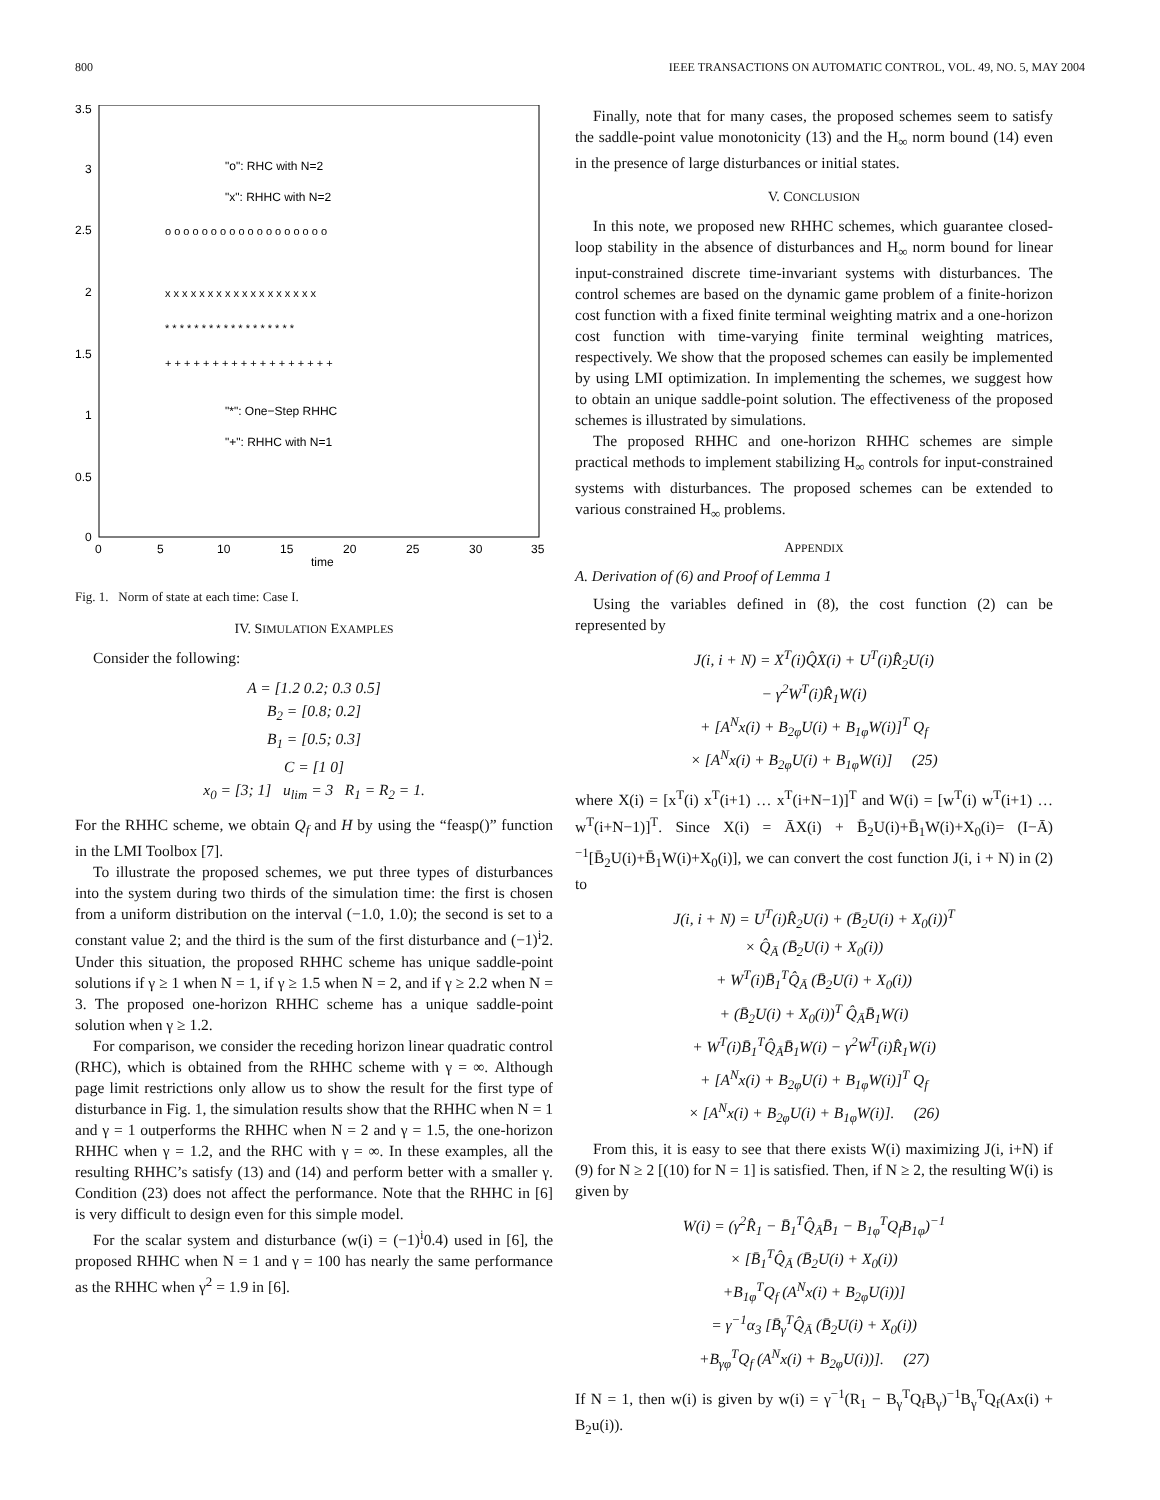800 IEEE TRANSACTIONS ON AUTOMATIC CONTROL, VOL. 49, NO. 5, MAY 2004
3.5
3
2.5
2
1.5
1
0.5
0
0
5
10
15
20
25
30
35
time
"o": RHC with N=2
"x": RHHC with N=2
"*": One−Step RHHC
"+": RHHC with N=1
o o o o o o o o o o o o o o o o o o
x x x x x x x x x x x x x x x x x x
* * * * * * * * * * * * * * * * * *
+ + + + + + + + + + + + + + + + + +
Fig. 1. Norm of state at each time: Case I.
IV. SIMULATION EXAMPLES
Consider the following:
A = [1.2 0.2; 0.3 0.5]
B<sub>2</sub> = [0.8; 0.2]
B<sub>1</sub> = [0.5; 0.3]
C = [1 0]
x<sub>0</sub> = [3; 1] u<sub>lim</sub> = 3 R<sub>1</sub> = R<sub>2</sub> = 1.
For the RHHC scheme, we obtain Q<sub>f</sub> and H by using the “feasp()” function in the LMI Toolbox [7].
To illustrate the proposed schemes, we put three types of disturbances into the system during two thirds of the simulation time: the first is chosen from a uniform distribution on the interval (−1.0, 1.0); the second is set to a constant value 2; and the third is the sum of the first disturbance and (−1)<sup>i</sup>2. Under this situation, the proposed RHHC scheme has unique saddle-point solutions if γ ≥ 1 when N = 1, if γ ≥ 1.5 when N = 2, and if γ ≥ 2.2 when N = 3. The proposed one-horizon RHHC scheme has a unique saddle-point solution when γ ≥ 1.2.
For comparison, we consider the receding horizon linear quadratic control (RHC), which is obtained from the RHHC scheme with γ = ∞. Although page limit restrictions only allow us to show the result for the first type of disturbance in Fig. 1, the simulation results show that the RHHC when N = 1 and γ = 1 outperforms the RHHC when N = 2 and γ = 1.5, the one-horizon RHHC when γ = 1.2, and the RHC with γ = ∞. In these examples, all the resulting RHHC’s satisfy (13) and (14) and perform better with a smaller γ. Condition (23) does not affect the performance. Note that the RHHC in [6] is very difficult to design even for this simple model.
For the scalar system and disturbance (w(i) = (−1)<sup>i</sup>0.4) used in [6], the proposed RHHC when N = 1 and γ = 100 has nearly the same performance as the RHHC when γ<sup>2</sup> = 1.9 in [6].
Finally, note that for many cases, the proposed schemes seem to satisfy the saddle-point value monotonicity (13) and the H<sub>∞</sub> norm bound (14) even in the presence of large disturbances or initial states.
V. CONCLUSION
In this note, we proposed new RHHC schemes, which guarantee closed-loop stability in the absence of disturbances and H<sub>∞</sub> norm bound for linear input-constrained discrete time-invariant systems with disturbances. The control schemes are based on the dynamic game problem of a finite-horizon cost function with a fixed finite terminal weighting matrix and a one-horizon cost function with time-varying finite terminal weighting matrices, respectively. We show that the proposed schemes can easily be implemented by using LMI optimization. In implementing the schemes, we suggest how to obtain an unique saddle-point solution. The effectiveness of the proposed schemes is illustrated by simulations.
The proposed RHHC and one-horizon RHHC schemes are simple practical methods to implement stabilizing H<sub>∞</sub> controls for input-constrained systems with disturbances. The proposed schemes can be extended to various constrained H<sub>∞</sub> problems.
APPENDIX
A. Derivation of (6) and Proof of Lemma 1
Using the variables defined in (8), the cost function (2) can be represented by
J(i, i + N) = X<sup>T</sup>(i)Q̂X(i) + U<sup>T</sup>(i)R̂<sub>2</sub>U(i)
− γ<sup>2</sup>W<sup>T</sup>(i)R̂<sub>1</sub>W(i)
+ [A<sup>N</sup>x(i) + B<sub>2φ</sub>U(i) + B<sub>1φ</sub>W(i)]<sup>T</sup> Q<sub>f</sub>
× [A<sup>N</sup>x(i) + B<sub>2φ</sub>U(i) + B<sub>1φ</sub>W(i)] (25)
where X(i) = [x<sup>T</sup>(i) x<sup>T</sup>(i+1) … x<sup>T</sup>(i+N−1)]<sup>T</sup> and W(i) = [w<sup>T</sup>(i) w<sup>T</sup>(i+1) … w<sup>T</sup>(i+N−1)]<sup>T</sup>. Since X(i) = ĀX(i) + B̄<sub>2</sub>U(i)+B̄<sub>1</sub>W(i)+X<sub>0</sub>(i)= (I−Ā)<sup>−1</sup>[B̄<sub>2</sub>U(i)+B̄<sub>1</sub>W(i)+X<sub>0</sub>(i)], we can convert the cost function J(i, i + N) in (2) to
J(i, i + N) = U<sup>T</sup>(i)R̂<sub>2</sub>U(i) + (B̄<sub>2</sub>U(i) + X<sub>0</sub>(i))<sup>T</sup>
× Q̂<sub>Ā</sub> (B̄<sub>2</sub>U(i) + X<sub>0</sub>(i))
+ W<sup>T</sup>(i)B̄<sub>1</sub><sup>T</sup>Q̂<sub>Ā</sub> (B̄<sub>2</sub>U(i) + X<sub>0</sub>(i))
+ (B̄<sub>2</sub>U(i) + X<sub>0</sub>(i))<sup>T</sup> Q̂<sub>Ā</sub>B̄<sub>1</sub>W(i)
+ W<sup>T</sup>(i)B̄<sub>1</sub><sup>T</sup>Q̂<sub>Ā</sub>B̄<sub>1</sub>W(i) − γ<sup>2</sup>W<sup>T</sup>(i)R̂<sub>1</sub>W(i)
+ [A<sup>N</sup>x(i) + B<sub>2φ</sub>U(i) + B<sub>1φ</sub>W(i)]<sup>T</sup> Q<sub>f</sub>
× [A<sup>N</sup>x(i) + B<sub>2φ</sub>U(i) + B<sub>1φ</sub>W(i)]. (26)
From this, it is easy to see that there exists W(i) maximizing J(i, i+N) if (9) for N ≥ 2 [(10) for N = 1] is satisfied. Then, if N ≥ 2, the resulting W(i) is given by
W(i) = (γ<sup>2</sup>R̂<sub>1</sub> − B̄<sub>1</sub><sup>T</sup>Q̂<sub>Ā</sub>B̄<sub>1</sub> − B<sub>1φ</sub><sup>T</sup>Q<sub>f</sub>B<sub>1φ</sub>)<sup>−1</sup>
× [B̄<sub>1</sub><sup>T</sup>Q̂<sub>Ā</sub> (B̄<sub>2</sub>U(i) + X<sub>0</sub>(i))
+B<sub>1φ</sub><sup>T</sup>Q<sub>f</sub> (A<sup>N</sup>x(i) + B<sub>2φ</sub>U(i))]
= γ<sup>−1</sup>α<sub>3</sub> [B̄<sub>γ</sub><sup>T</sup>Q̂<sub>Ā</sub> (B̄<sub>2</sub>U(i) + X<sub>0</sub>(i))
+B<sub>γφ</sub><sup>T</sup>Q<sub>f</sub> (A<sup>N</sup>x(i) + B<sub>2φ</sub>U(i))]. (27)
If N = 1, then w(i) is given by w(i) = γ<sup>−1</sup>(R<sub>1</sub> − B<sub>γ</sub><sup>T</sup>Q<sub>f</sub>B<sub>γ</sub>)<sup>−1</sup>B<sub>γ</sub><sup>T</sup>Q<sub>f</sub>(Ax(i) + B<sub>2</sub>u(i)).